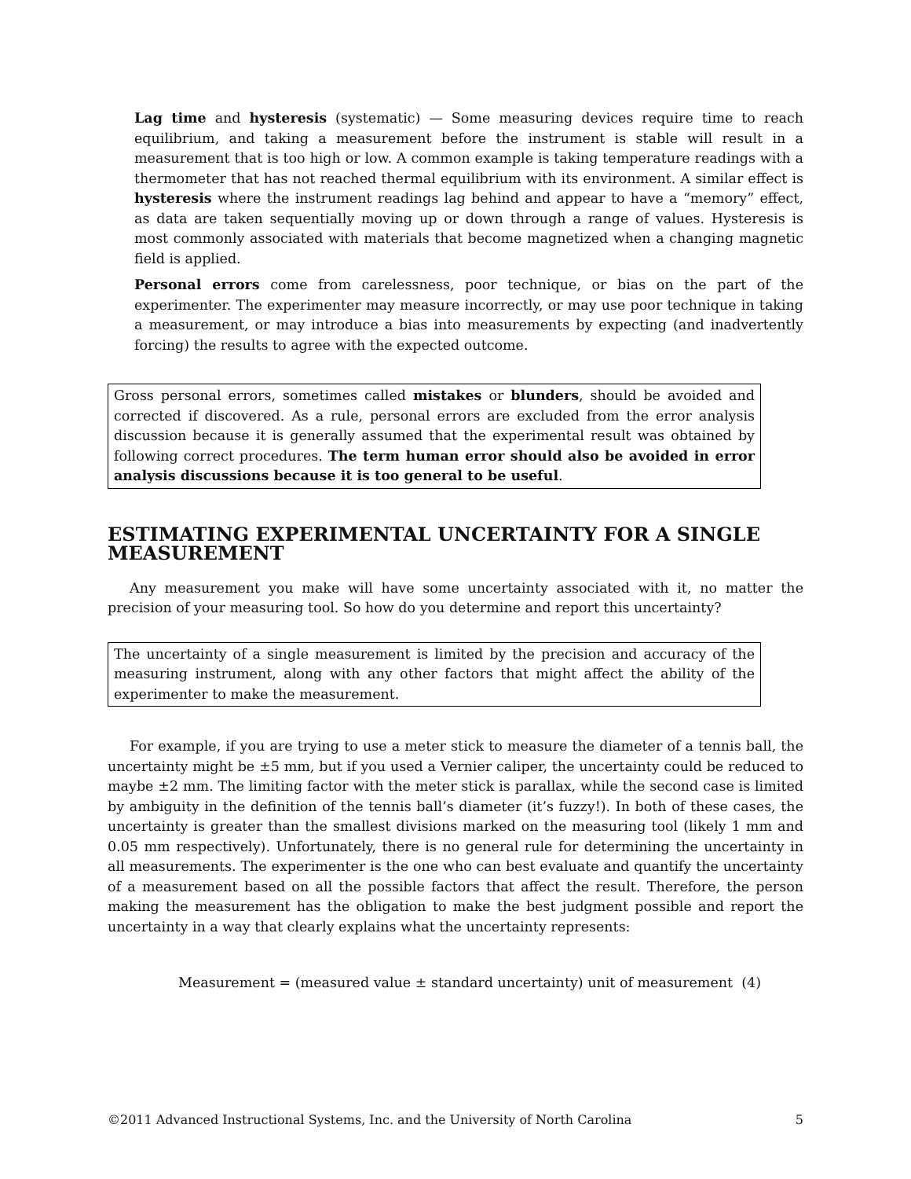Lag time and hysteresis (systematic) — Some measuring devices require time to reach equilibrium, and taking a measurement before the instrument is stable will result in a measurement that is too high or low. A common example is taking temperature readings with a thermometer that has not reached thermal equilibrium with its environment. A similar effect is hysteresis where the instrument readings lag behind and appear to have a “memory” effect, as data are taken sequentially moving up or down through a range of values. Hysteresis is most commonly associated with materials that become magnetized when a changing magnetic field is applied.
Personal errors come from carelessness, poor technique, or bias on the part of the experimenter. The experimenter may measure incorrectly, or may use poor technique in taking a measurement, or may introduce a bias into measurements by expecting (and inadvertently forcing) the results to agree with the expected outcome.
Gross personal errors, sometimes called mistakes or blunders, should be avoided and corrected if discovered. As a rule, personal errors are excluded from the error analysis discussion because it is generally assumed that the experimental result was obtained by following correct procedures. The term human error should also be avoided in error analysis discussions because it is too general to be useful.
ESTIMATING EXPERIMENTAL UNCERTAINTY FOR A SINGLE MEASUREMENT
Any measurement you make will have some uncertainty associated with it, no matter the precision of your measuring tool. So how do you determine and report this uncertainty?
The uncertainty of a single measurement is limited by the precision and accuracy of the measuring instrument, along with any other factors that might affect the ability of the experimenter to make the measurement.
For example, if you are trying to use a meter stick to measure the diameter of a tennis ball, the uncertainty might be ±5 mm, but if you used a Vernier caliper, the uncertainty could be reduced to maybe ±2 mm. The limiting factor with the meter stick is parallax, while the second case is limited by ambiguity in the definition of the tennis ball’s diameter (it’s fuzzy!). In both of these cases, the uncertainty is greater than the smallest divisions marked on the measuring tool (likely 1 mm and 0.05 mm respectively). Unfortunately, there is no general rule for determining the uncertainty in all measurements. The experimenter is the one who can best evaluate and quantify the uncertainty of a measurement based on all the possible factors that affect the result. Therefore, the person making the measurement has the obligation to make the best judgment possible and report the uncertainty in a way that clearly explains what the uncertainty represents:
Measurement = (measured value ± standard uncertainty) unit of measurement (4)
©2011 Advanced Instructional Systems, Inc. and the University of North Carolina 5